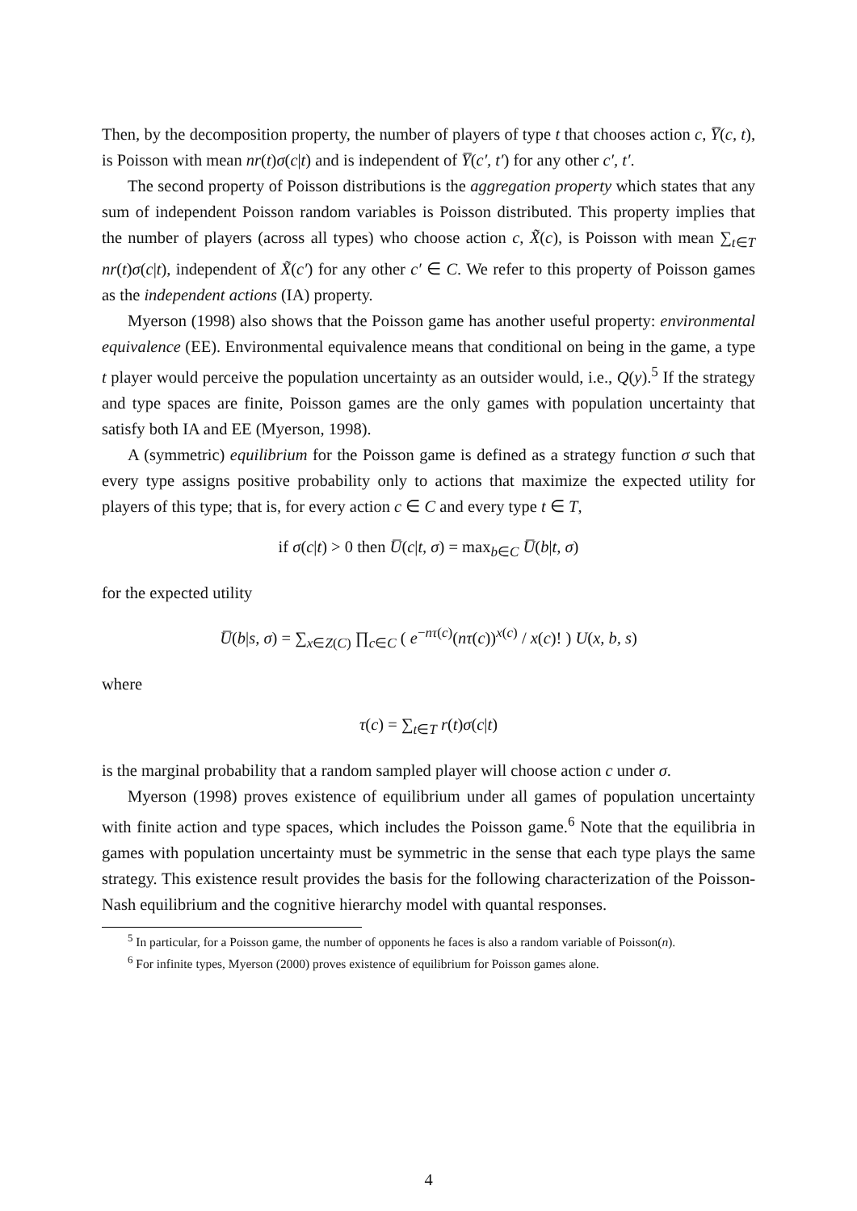Then, by the decomposition property, the number of players of type t that chooses action c, Y̅(c, t), is Poisson with mean nr(t)σ(c|t) and is independent of Y̅(c′, t′) for any other c′, t′.
The second property of Poisson distributions is the aggregation property which states that any sum of independent Poisson random variables is Poisson distributed. This property implies that the number of players (across all types) who choose action c, X̃(c), is Poisson with mean ∑<sub>t∈T</sub> nr(t)σ(c|t), independent of X̃(c′) for any other c′ ∈ C. We refer to this property of Poisson games as the independent actions (IA) property.
Myerson (1998) also shows that the Poisson game has another useful property: environmental equivalence (EE). Environmental equivalence means that conditional on being in the game, a type t player would perceive the population uncertainty as an outsider would, i.e., Q(y).<sup>5</sup> If the strategy and type spaces are finite, Poisson games are the only games with population uncertainty that satisfy both IA and EE (Myerson, 1998).
A (symmetric) equilibrium for the Poisson game is defined as a strategy function σ such that every type assigns positive probability only to actions that maximize the expected utility for players of this type; that is, for every action c ∈ C and every type t ∈ T,
if σ(c|t) > 0 then U̅(c|t, σ) = max<sub>b∈C</sub> U̅(b|t, σ)
for the expected utility
U̅(b|s, σ) = ∑<sub>x∈Z(C)</sub> ∏<sub>c∈C</sub> ( e<sup>−nτ(c)</sup>(nτ(c))<sup>x(c)</sup> / x(c)! ) U(x, b, s)
where
τ(c) = ∑<sub>t∈T</sub> r(t)σ(c|t)
is the marginal probability that a random sampled player will choose action c under σ.
Myerson (1998) proves existence of equilibrium under all games of population uncertainty with finite action and type spaces, which includes the Poisson game.<sup>6</sup> Note that the equilibria in games with population uncertainty must be symmetric in the sense that each type plays the same strategy. This existence result provides the basis for the following characterization of the Poisson-Nash equilibrium and the cognitive hierarchy model with quantal responses.
<sup>5</sup> In particular, for a Poisson game, the number of opponents he faces is also a random variable of Poisson(n).
<sup>6</sup> For infinite types, Myerson (2000) proves existence of equilibrium for Poisson games alone.
4